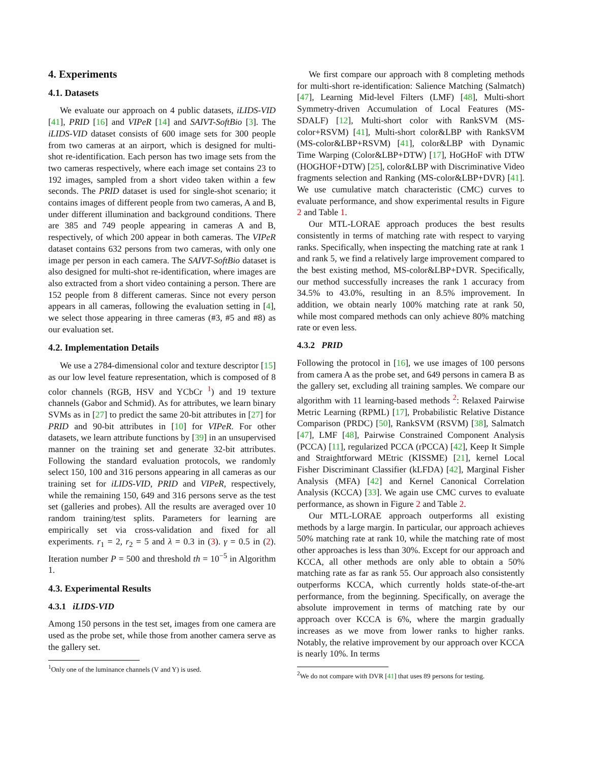4. Experiments
4.1. Datasets
We evaluate our approach on 4 public datasets, iLIDS-VID [41], PRID [16] and VIPeR [14] and SAIVT-SoftBio [3]. The iLIDS-VID dataset consists of 600 image sets for 300 people from two cameras at an airport, which is designed for multi-shot re-identification. Each person has two image sets from the two cameras respectively, where each image set contains 23 to 192 images, sampled from a short video taken within a few seconds. The PRID dataset is used for single-shot scenario; it contains images of different people from two cameras, A and B, under different illumination and background conditions. There are 385 and 749 people appearing in cameras A and B, respectively, of which 200 appear in both cameras. The VIPeR dataset contains 632 persons from two cameras, with only one image per person in each camera. The SAIVT-SoftBio dataset is also designed for multi-shot re-identification, where images are also extracted from a short video containing a person. There are 152 people from 8 different cameras. Since not every person appears in all cameras, following the evaluation setting in [4], we select those appearing in three cameras (#3, #5 and #8) as our evaluation set.
4.2. Implementation Details
We use a 2784-dimensional color and texture descriptor [15] as our low level feature representation, which is composed of 8 color channels (RGB, HSV and YCbCr <sup>1</sup>) and 19 texture channels (Gabor and Schmid). As for attributes, we learn binary SVMs as in [27] to predict the same 20-bit attributes in [27] for PRID and 90-bit attributes in [10] for VIPeR. For other datasets, we learn attribute functions by [39] in an unsupervised manner on the training set and generate 32-bit attributes. Following the standard evaluation protocols, we randomly select 150, 100 and 316 persons appearing in all cameras as our training set for iLIDS-VID, PRID and VIPeR, respectively, while the remaining 150, 649 and 316 persons serve as the test set (galleries and probes). All the results are averaged over 10 random training/test splits. Parameters for learning are empirically set via cross-validation and fixed for all experiments. r<sub>1</sub> = 2, r<sub>2</sub> = 5 and λ = 0.3 in (3). γ = 0.5 in (2). Iteration number P = 500 and threshold th = 10<sup>−5</sup> in Algorithm 1.
4.3. Experimental Results
4.3.1 iLIDS-VID
Among 150 persons in the test set, images from one camera are used as the probe set, while those from another camera serve as the gallery set.
<sup>1</sup> Only one of the luminance channels (V and Y) is used.
We first compare our approach with 8 completing methods for multi-short re-identification: Salience Matching (Salmatch) [47], Learning Mid-level Filters (LMF) [48], Multi-short Symmetry-driven Accumulation of Local Features (MS-SDALF) [12], Multi-short color with RankSVM (MS-color+RSVM) [41], Multi-short color&LBP with RankSVM (MS-color&LBP+RSVM) [41], color&LBP with Dynamic Time Warping (Color&LBP+DTW) [17], HoGHoF with DTW (HOGHOF+DTW) [25], color&LBP with Discriminative Video fragments selection and Ranking (MS-color&LBP+DVR) [41]. We use cumulative match characteristic (CMC) curves to evaluate performance, and show experimental results in Figure 2 and Table 1.
Our MTL-LORAE approach produces the best results consistently in terms of matching rate with respect to varying ranks. Specifically, when inspecting the matching rate at rank 1 and rank 5, we find a relatively large improvement compared to the best existing method, MS-color&LBP+DVR. Specifically, our method successfully increases the rank 1 accuracy from 34.5% to 43.0%, resulting in an 8.5% improvement. In addition, we obtain nearly 100% matching rate at rank 50, while most compared methods can only achieve 80% matching rate or even less.
4.3.2 PRID
Following the protocol in [16], we use images of 100 persons from camera A as the probe set, and 649 persons in camera B as the gallery set, excluding all training samples. We compare our algorithm with 11 learning-based methods <sup>2</sup>: Relaxed Pairwise Metric Learning (RPML) [17], Probabilistic Relative Distance Comparison (PRDC) [50], RankSVM (RSVM) [38], Salmatch [47], LMF [48], Pairwise Constrained Component Analysis (PCCA) [11], regularized PCCA (rPCCA) [42], Keep It Simple and Straightforward MEtric (KISSME) [21], kernel Local Fisher Discriminant Classifier (kLFDA) [42], Marginal Fisher Analysis (MFA) [42] and Kernel Canonical Correlation Analysis (KCCA) [33]. We again use CMC curves to evaluate performance, as shown in Figure 2 and Table 2.
Our MTL-LORAE approach outperforms all existing methods by a large margin. In particular, our approach achieves 50% matching rate at rank 10, while the matching rate of most other approaches is less than 30%. Except for our approach and KCCA, all other methods are only able to obtain a 50% matching rate as far as rank 55. Our approach also consistently outperforms KCCA, which currently holds state-of-the-art performance, from the beginning. Specifically, on average the absolute improvement in terms of matching rate by our approach over KCCA is 6%, where the margin gradually increases as we move from lower ranks to higher ranks. Notably, the relative improvement by our approach over KCCA is nearly 10%. In terms
<sup>2</sup> We do not compare with DVR [41] that uses 89 persons for testing.